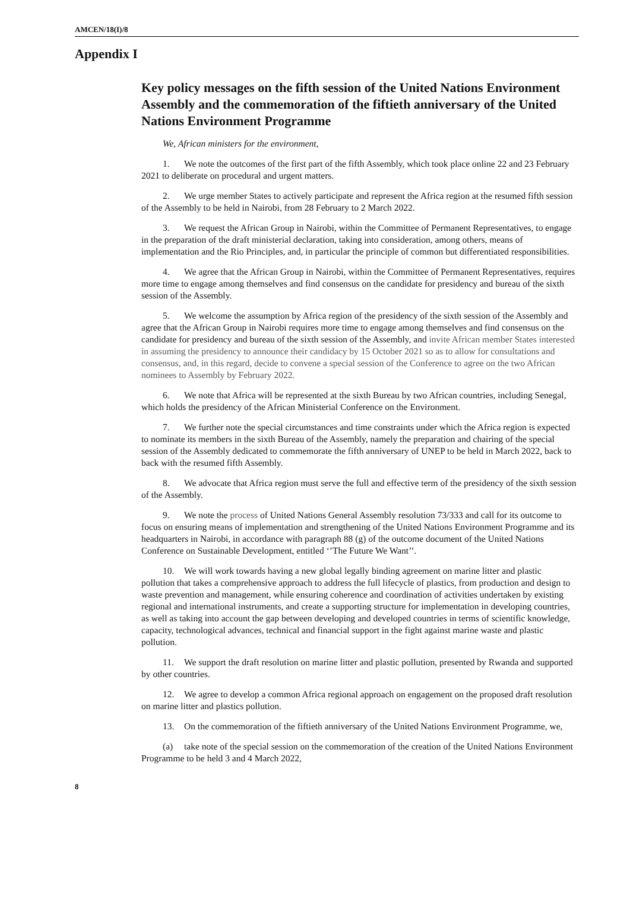AMCEN/18(I)/8
Appendix I
Key policy messages on the fifth session of the United Nations Environment Assembly and the commemoration of the fiftieth anniversary of the United Nations Environment Programme
We, African ministers for the environment,
1. We note the outcomes of the first part of the fifth Assembly, which took place online 22 and 23 February 2021 to deliberate on procedural and urgent matters.
2. We urge member States to actively participate and represent the Africa region at the resumed fifth session of the Assembly to be held in Nairobi, from 28 February to 2 March 2022.
3. We request the African Group in Nairobi, within the Committee of Permanent Representatives, to engage in the preparation of the draft ministerial declaration, taking into consideration, among others, means of implementation and the Rio Principles, and, in particular the principle of common but differentiated responsibilities.
4. We agree that the African Group in Nairobi, within the Committee of Permanent Representatives, requires more time to engage among themselves and find consensus on the candidate for presidency and bureau of the sixth session of the Assembly.
5. We welcome the assumption by Africa region of the presidency of the sixth session of the Assembly and agree that the African Group in Nairobi requires more time to engage among themselves and find consensus on the candidate for presidency and bureau of the sixth session of the Assembly, and invite African member States interested in assuming the presidency to announce their candidacy by 15 October 2021 so as to allow for consultations and consensus, and, in this regard, decide to convene a special session of the Conference to agree on the two African nominees to Assembly by February 2022.
6. We note that Africa will be represented at the sixth Bureau by two African countries, including Senegal, which holds the presidency of the African Ministerial Conference on the Environment.
7. We further note the special circumstances and time constraints under which the Africa region is expected to nominate its members in the sixth Bureau of the Assembly, namely the preparation and chairing of the special session of the Assembly dedicated to commemorate the fifth anniversary of UNEP to be held in March 2022, back to back with the resumed fifth Assembly.
8. We advocate that Africa region must serve the full and effective term of the presidency of the sixth session of the Assembly.
9. We note the process of United Nations General Assembly resolution 73/333 and call for its outcome to focus on ensuring means of implementation and strengthening of the United Nations Environment Programme and its headquarters in Nairobi, in accordance with paragraph 88 (g) of the outcome document of the United Nations Conference on Sustainable Development, entitled ‘’The Future We Want’’.
10. We will work towards having a new global legally binding agreement on marine litter and plastic pollution that takes a comprehensive approach to address the full lifecycle of plastics, from production and design to waste prevention and management, while ensuring coherence and coordination of activities undertaken by existing regional and international instruments, and create a supporting structure for implementation in developing countries, as well as taking into account the gap between developing and developed countries in terms of scientific knowledge, capacity, technological advances, technical and financial support in the fight against marine waste and plastic pollution.
11. We support the draft resolution on marine litter and plastic pollution, presented by Rwanda and supported by other countries.
12. We agree to develop a common Africa regional approach on engagement on the proposed draft resolution on marine litter and plastics pollution.
13. On the commemoration of the fiftieth anniversary of the United Nations Environment Programme, we,
(a) take note of the special session on the commemoration of the creation of the United Nations Environment Programme to be held 3 and 4 March 2022,
8